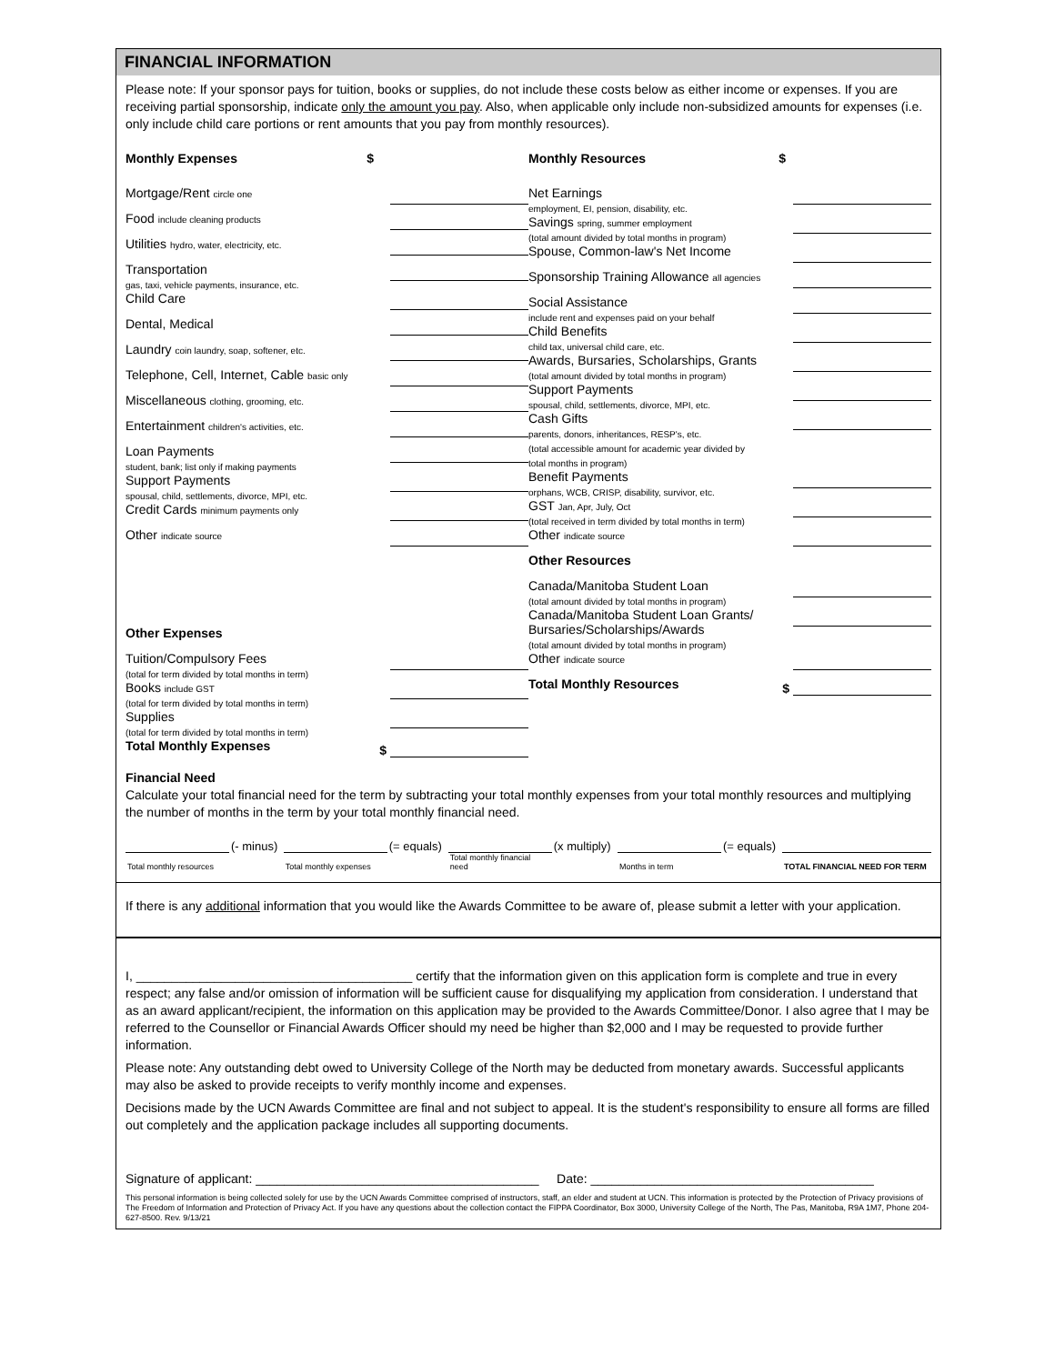FINANCIAL INFORMATION
Please note: If your sponsor pays for tuition, books or supplies, do not include these costs below as either income or expenses. If you are receiving partial sponsorship, indicate only the amount you pay. Also, when applicable only include non-subsidized amounts for expenses (i.e. only include child care portions or rent amounts that you pay from monthly resources).
Monthly Expenses $
Mortgage/Rent circle one
Food include cleaning products
Utilities hydro, water, electricity, etc.
Transportation
gas, taxi, vehicle payments, insurance, etc.
Child Care
Dental, Medical
Laundry coin laundry, soap, softener, etc.
Telephone, Cell, Internet, Cable basic only
Miscellaneous clothing, grooming, etc.
Entertainment children's activities, etc.
Loan Payments
student, bank; list only if making payments
Support Payments
spousal, child, settlements, divorce, MPI, etc.
Credit Cards minimum payments only
Other indicate source
Other Expenses
Tuition/Compulsory Fees
(total for term divided by total months in term)
Books include GST
(total for term divided by total months in term)
Supplies
(total for term divided by total months in term)
Total Monthly Expenses $
Monthly Resources $
Net Earnings
employment, EI, pension, disability, etc.
Savings spring, summer employment
(total amount divided by total months in program)
Spouse, Common-law's Net Income
Sponsorship Training Allowance all agencies
Social Assistance
include rent and expenses paid on your behalf
Child Benefits
child tax, universal child care, etc.
Awards, Bursaries, Scholarships, Grants
(total amount divided by total months in program)
Support Payments
spousal, child, settlements, divorce, MPI, etc.
Cash Gifts
parents, donors, inheritances, RESP's, etc.
(total accessible amount for academic year divided by
total months in program)
Benefit Payments
orphans, WCB, CRISP, disability, survivor, etc.
GST Jan, Apr, July, Oct
(total received in term divided by total months in term)
Other indicate source
Other Resources
Canada/Manitoba Student Loan
(total amount divided by total months in program)
Canada/Manitoba Student Loan Grants/
Bursaries/Scholarships/Awards
(total amount divided by total months in program)
Other indicate source
Total Monthly Resources $
Financial Need
Calculate your total financial need for the term by subtracting your total monthly expenses from your total monthly resources and multiplying the number of months in the term by your total monthly financial need.
| | (- minus) | | (= equals) | | (x multiply) | | (= equals) | |
| Total monthly resources | | Total monthly expenses | | Total monthly financial need | | Months in term | | TOTAL FINANCIAL NEED FOR TERM |
If there is any additional information that you would like the Awards Committee to be aware of, please submit a letter with your application.
I, _______________________________________ certify that the information given on this application form is complete and true in every respect; any false and/or omission of information will be sufficient cause for disqualifying my application from consideration. I understand that as an award applicant/recipient, the information on this application may be provided to the Awards Committee/Donor. I also agree that I may be referred to the Counsellor or Financial Awards Officer should my need be higher than $2,000 and I may be requested to provide further information.
Please note: Any outstanding debt owed to University College of the North may be deducted from monetary awards. Successful applicants may also be asked to provide receipts to verify monthly income and expenses.
Decisions made by the UCN Awards Committee are final and not subject to appeal. It is the student's responsibility to ensure all forms are filled out completely and the application package includes all supporting documents.
Signature of applicant: ________________________________________ Date: ________________________________________
This personal information is being collected solely for use by the UCN Awards Committee comprised of instructors, staff, an elder and student at UCN. This information is protected by the Protection of Privacy provisions of The Freedom of Information and Protection of Privacy Act. If you have any questions about the collection contact the FIPPA Coordinator, Box 3000, University College of the North, The Pas, Manitoba, R9A 1M7, Phone 204-627-8500. Rev. 9/13/21